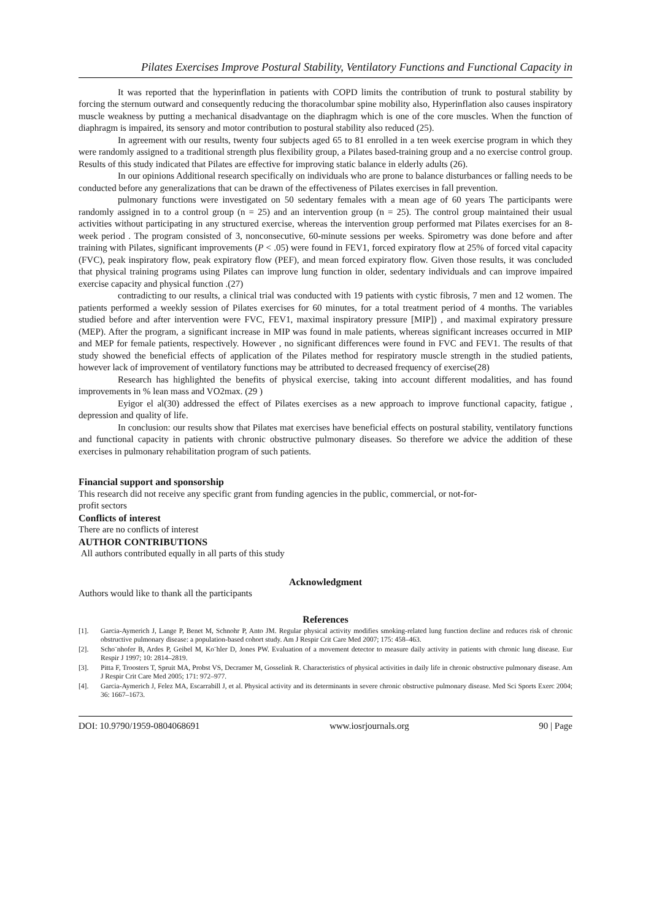Pilates Exercises Improve Postural Stability, Ventilatory Functions and Functional Capacity in
It was reported that the hyperinflation in patients with COPD limits the contribution of trunk to postural stability by forcing the sternum outward and consequently reducing the thoracolumbar spine mobility also, Hyperinflation also causes inspiratory muscle weakness by putting a mechanical disadvantage on the diaphragm which is one of the core muscles. When the function of diaphragm is impaired, its sensory and motor contribution to postural stability also reduced (25).
In agreement with our results, twenty four subjects aged 65 to 81 enrolled in a ten week exercise program in which they were randomly assigned to a traditional strength plus flexibility group, a Pilates based-training group and a no exercise control group. Results of this study indicated that Pilates are effective for improving static balance in elderly adults (26).
In our opinions Additional research specifically on individuals who are prone to balance disturbances or falling needs to be conducted before any generalizations that can be drawn of the effectiveness of Pilates exercises in fall prevention.
pulmonary functions were investigated on 50 sedentary females with a mean age of 60 years The participants were randomly assigned in to a control group (n = 25) and an intervention group (n = 25). The control group maintained their usual activities without participating in any structured exercise, whereas the intervention group performed mat Pilates exercises for an 8-week period . The program consisted of 3, nonconsecutive, 60-minute sessions per weeks. Spirometry was done before and after training with Pilates, significant improvements (P < .05) were found in FEV1, forced expiratory flow at 25% of forced vital capacity (FVC), peak inspiratory flow, peak expiratory flow (PEF), and mean forced expiratory flow. Given those results, it was concluded that physical training programs using Pilates can improve lung function in older, sedentary individuals and can improve impaired exercise capacity and physical function .(27)
contradicting to our results, a clinical trial was conducted with 19 patients with cystic fibrosis, 7 men and 12 women. The patients performed a weekly session of Pilates exercises for 60 minutes, for a total treatment period of 4 months. The variables studied before and after intervention were FVC, FEV1, maximal inspiratory pressure [MIP]) , and maximal expiratory pressure (MEP). After the program, a significant increase in MIP was found in male patients, whereas significant increases occurred in MIP and MEP for female patients, respectively. However , no significant differences were found in FVC and FEV1. The results of that study showed the beneficial effects of application of the Pilates method for respiratory muscle strength in the studied patients, however lack of improvement of ventilatory functions may be attributed to decreased frequency of exercise(28)
Research has highlighted the benefits of physical exercise, taking into account different modalities, and has found improvements in % lean mass and VO2max. (29 )
Eyigor el al(30) addressed the effect of Pilates exercises as a new approach to improve functional capacity, fatigue , depression and quality of life.
In conclusion: our results show that Pilates mat exercises have beneficial effects on postural stability, ventilatory functions and functional capacity in patients with chronic obstructive pulmonary diseases. So therefore we advice the addition of these exercises in pulmonary rehabilitation program of such patients.
Financial support and sponsorship
This research did not receive any specific grant from funding agencies in the public, commercial, or not-for-
profit sectors
Conflicts of interest
There are no conflicts of interest
AUTHOR CONTRIBUTIONS
All authors contributed equally in all parts of this study
Acknowledgment
Authors would like to thank all the participants
References
[1]. Garcia-Aymerich J, Lange P, Benet M, Schnohr P, Anto JM. Regular physical activity modifies smoking-related lung function decline and reduces risk of chronic obstructive pulmonary disease: a population-based cohort study. Am J Respir Crit Care Med 2007; 175: 458–463.
[2]. Scho¨nhofer B, Ardes P, Geibel M, Ko¨hler D, Jones PW. Evaluation of a movement detector to measure daily activity in patients with chronic lung disease. Eur Respir J 1997; 10: 2814–2819.
[3]. Pitta F, Troosters T, Spruit MA, Probst VS, Decramer M, Gosselink R. Characteristics of physical activities in daily life in chronic obstructive pulmonary disease. Am J Respir Crit Care Med 2005; 171: 972–977.
[4]. Garcia-Aymerich J, Felez MA, Escarrabill J, et al. Physical activity and its determinants in severe chronic obstructive pulmonary disease. Med Sci Sports Exerc 2004; 36: 1667–1673.
DOI: 10.9790/1959-0804068691 www.iosrjournals.org 90 | Page